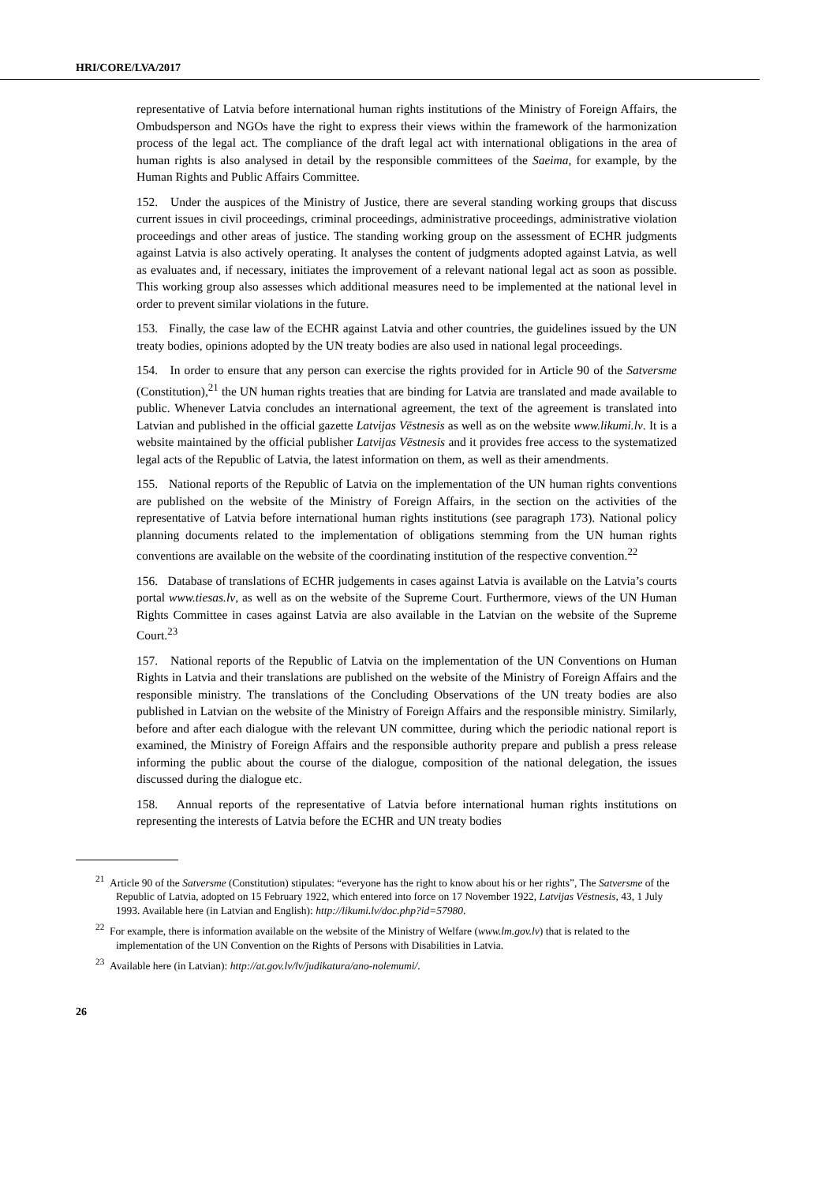HRI/CORE/LVA/2017
representative of Latvia before international human rights institutions of the Ministry of Foreign Affairs, the Ombudsperson and NGOs have the right to express their views within the framework of the harmonization process of the legal act. The compliance of the draft legal act with international obligations in the area of human rights is also analysed in detail by the responsible committees of the Saeima, for example, by the Human Rights and Public Affairs Committee.
152. Under the auspices of the Ministry of Justice, there are several standing working groups that discuss current issues in civil proceedings, criminal proceedings, administrative proceedings, administrative violation proceedings and other areas of justice. The standing working group on the assessment of ECHR judgments against Latvia is also actively operating. It analyses the content of judgments adopted against Latvia, as well as evaluates and, if necessary, initiates the improvement of a relevant national legal act as soon as possible. This working group also assesses which additional measures need to be implemented at the national level in order to prevent similar violations in the future.
153. Finally, the case law of the ECHR against Latvia and other countries, the guidelines issued by the UN treaty bodies, opinions adopted by the UN treaty bodies are also used in national legal proceedings.
154. In order to ensure that any person can exercise the rights provided for in Article 90 of the Satversme (Constitution),<sup>21</sup> the UN human rights treaties that are binding for Latvia are translated and made available to public. Whenever Latvia concludes an international agreement, the text of the agreement is translated into Latvian and published in the official gazette Latvijas Vēstnesis as well as on the website www.likumi.lv. It is a website maintained by the official publisher Latvijas Vēstnesis and it provides free access to the systematized legal acts of the Republic of Latvia, the latest information on them, as well as their amendments.
155. National reports of the Republic of Latvia on the implementation of the UN human rights conventions are published on the website of the Ministry of Foreign Affairs, in the section on the activities of the representative of Latvia before international human rights institutions (see paragraph 173). National policy planning documents related to the implementation of obligations stemming from the UN human rights conventions are available on the website of the coordinating institution of the respective convention.<sup>22</sup>
156. Database of translations of ECHR judgements in cases against Latvia is available on the Latvia’s courts portal www.tiesas.lv, as well as on the website of the Supreme Court. Furthermore, views of the UN Human Rights Committee in cases against Latvia are also available in the Latvian on the website of the Supreme Court.<sup>23</sup>
157. National reports of the Republic of Latvia on the implementation of the UN Conventions on Human Rights in Latvia and their translations are published on the website of the Ministry of Foreign Affairs and the responsible ministry. The translations of the Concluding Observations of the UN treaty bodies are also published in Latvian on the website of the Ministry of Foreign Affairs and the responsible ministry. Similarly, before and after each dialogue with the relevant UN committee, during which the periodic national report is examined, the Ministry of Foreign Affairs and the responsible authority prepare and publish a press release informing the public about the course of the dialogue, composition of the national delegation, the issues discussed during the dialogue etc.
158. Annual reports of the representative of Latvia before international human rights institutions on representing the interests of Latvia before the ECHR and UN treaty bodies
<sup>21</sup> Article 90 of the Satversme (Constitution) stipulates: “everyone has the right to know about his or her rights”, The Satversme of the Republic of Latvia, adopted on 15 February 1922, which entered into force on 17 November 1922, Latvijas Vēstnesis, 43, 1 July 1993. Available here (in Latvian and English): http://likumi.lv/doc.php?id=57980.
<sup>22</sup> For example, there is information available on the website of the Ministry of Welfare (www.lm.gov.lv) that is related to the implementation of the UN Convention on the Rights of Persons with Disabilities in Latvia.
<sup>23</sup> Available here (in Latvian): http://at.gov.lv/lv/judikatura/ano-nolemumi/.
26